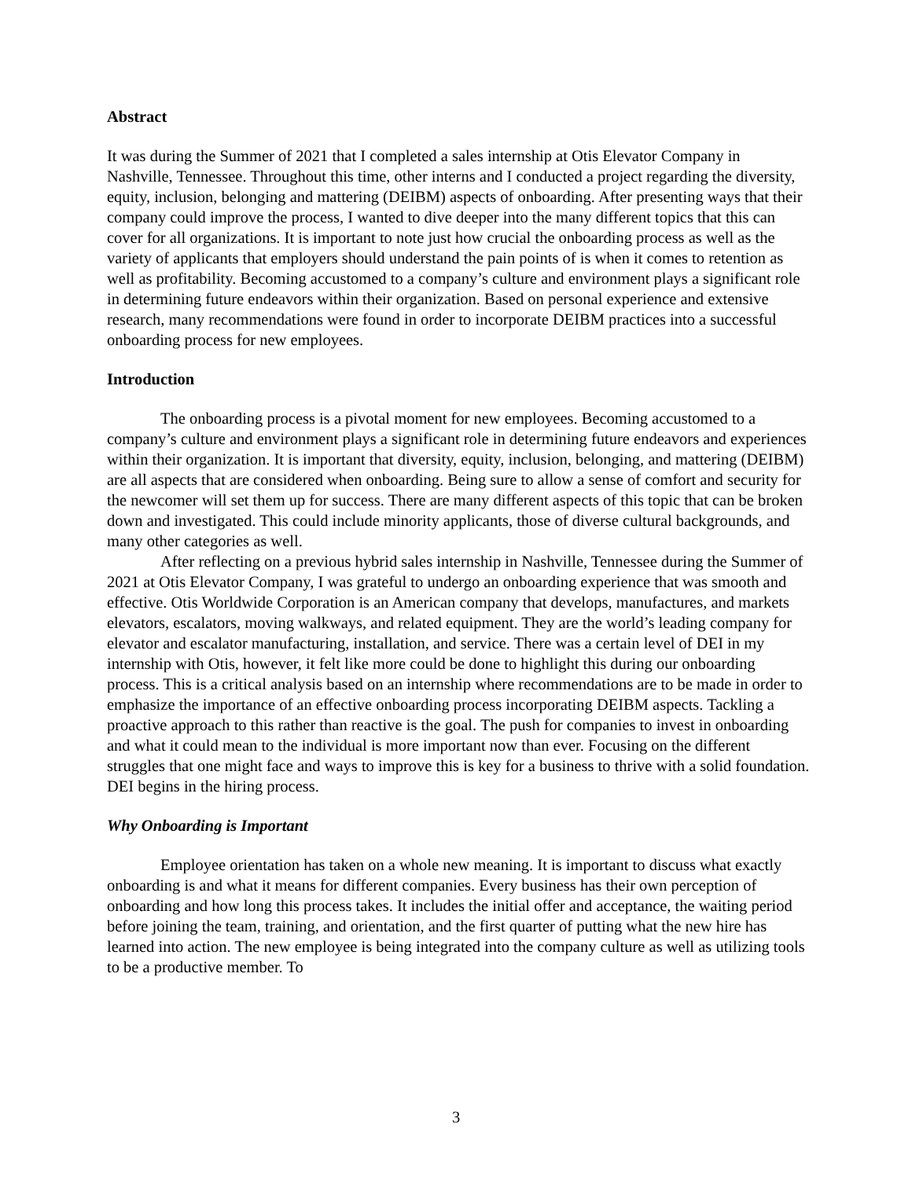Abstract
It was during the Summer of 2021 that I completed a sales internship at Otis Elevator Company in Nashville, Tennessee. Throughout this time, other interns and I conducted a project regarding the diversity, equity, inclusion, belonging and mattering (DEIBM) aspects of onboarding. After presenting ways that their company could improve the process, I wanted to dive deeper into the many different topics that this can cover for all organizations. It is important to note just how crucial the onboarding process as well as the variety of applicants that employers should understand the pain points of is when it comes to retention as well as profitability. Becoming accustomed to a company’s culture and environment plays a significant role in determining future endeavors within their organization. Based on personal experience and extensive research, many recommendations were found in order to incorporate DEIBM practices into a successful onboarding process for new employees.
Introduction
The onboarding process is a pivotal moment for new employees. Becoming accustomed to a company’s culture and environment plays a significant role in determining future endeavors and experiences within their organization. It is important that diversity, equity, inclusion, belonging, and mattering (DEIBM) are all aspects that are considered when onboarding. Being sure to allow a sense of comfort and security for the newcomer will set them up for success. There are many different aspects of this topic that can be broken down and investigated. This could include minority applicants, those of diverse cultural backgrounds, and many other categories as well.
After reflecting on a previous hybrid sales internship in Nashville, Tennessee during the Summer of 2021 at Otis Elevator Company, I was grateful to undergo an onboarding experience that was smooth and effective. Otis Worldwide Corporation is an American company that develops, manufactures, and markets elevators, escalators, moving walkways, and related equipment. They are the world’s leading company for elevator and escalator manufacturing, installation, and service. There was a certain level of DEI in my internship with Otis, however, it felt like more could be done to highlight this during our onboarding process. This is a critical analysis based on an internship where recommendations are to be made in order to emphasize the importance of an effective onboarding process incorporating DEIBM aspects. Tackling a proactive approach to this rather than reactive is the goal. The push for companies to invest in onboarding and what it could mean to the individual is more important now than ever. Focusing on the different struggles that one might face and ways to improve this is key for a business to thrive with a solid foundation. DEI begins in the hiring process.
Why Onboarding is Important
Employee orientation has taken on a whole new meaning. It is important to discuss what exactly onboarding is and what it means for different companies. Every business has their own perception of onboarding and how long this process takes. It includes the initial offer and acceptance, the waiting period before joining the team, training, and orientation, and the first quarter of putting what the new hire has learned into action. The new employee is being integrated into the company culture as well as utilizing tools to be a productive member. To
3